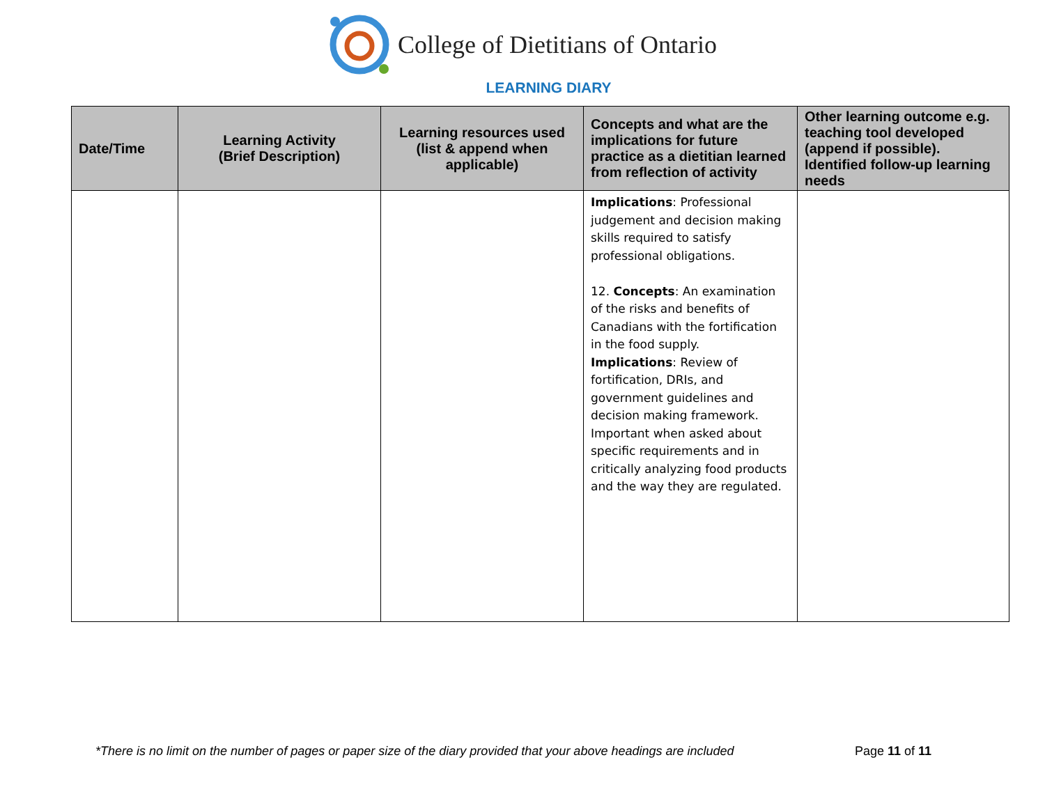College of Dietitians of Ontario
LEARNING DIARY
| Date/Time | Learning Activity (Brief Description) | Learning resources used (list & append when applicable) | Concepts and what are the implications for future practice as a dietitian learned from reflection of activity | Other learning outcome e.g. teaching tool developed (append if possible). Identified follow-up learning needs |
| --- | --- | --- | --- | --- |
| | | | Implications : Professional judgement and decision making skills required to satisfy professional obligations. 12. Concepts : An examination of the risks and benefits of Canadians with the fortification in the food supply. Implications : Review of fortification, DRIs, and government guidelines and decision making framework. Important when asked about specific requirements and in critically analyzing food products and the way they are regulated. | |
*There is no limit on the number of pages or paper size of the diary provided that your above headings are included Page 11 of 11